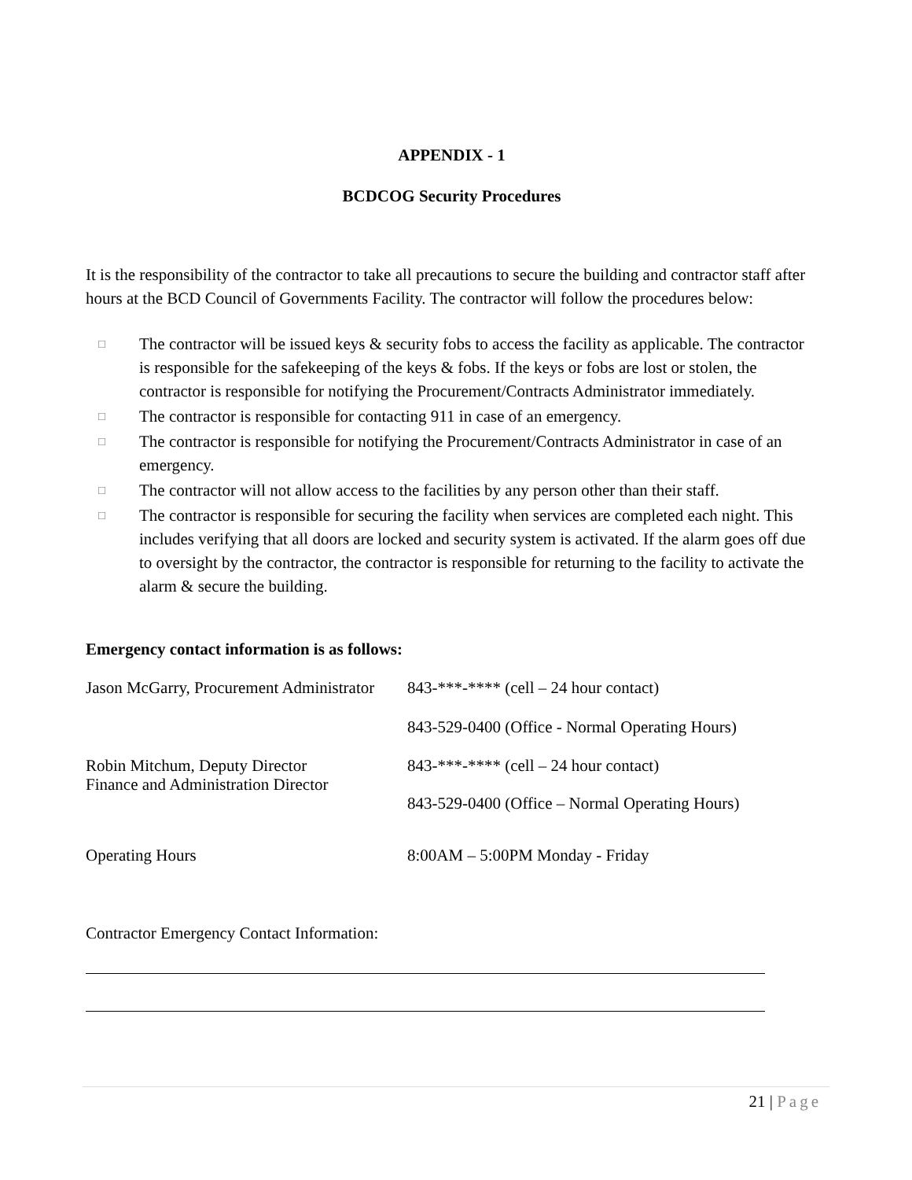APPENDIX - 1
BCDCOG Security Procedures
It is the responsibility of the contractor to take all precautions to secure the building and contractor staff after hours at the BCD Council of Governments Facility. The contractor will follow the procedures below:
□ The contractor will be issued keys & security fobs to access the facility as applicable. The contractor is responsible for the safekeeping of the keys & fobs. If the keys or fobs are lost or stolen, the contractor is responsible for notifying the Procurement/Contracts Administrator immediately.
□ The contractor is responsible for contacting 911 in case of an emergency.
□ The contractor is responsible for notifying the Procurement/Contracts Administrator in case of an emergency.
□ The contractor will not allow access to the facilities by any person other than their staff.
□ The contractor is responsible for securing the facility when services are completed each night. This includes verifying that all doors are locked and security system is activated. If the alarm goes off due to oversight by the contractor, the contractor is responsible for returning to the facility to activate the alarm & secure the building.
Emergency contact information is as follows:
Jason McGarry, Procurement Administrator
843-***-**** (cell – 24 hour contact)
843-529-0400 (Office - Normal Operating Hours)
Robin Mitchum, Deputy Director
Finance and Administration Director
843-***-**** (cell – 24 hour contact)
843-529-0400 (Office – Normal Operating Hours)
Operating Hours 8:00AM – 5:00PM Monday - Friday
Contractor Emergency Contact Information:
21 | Page